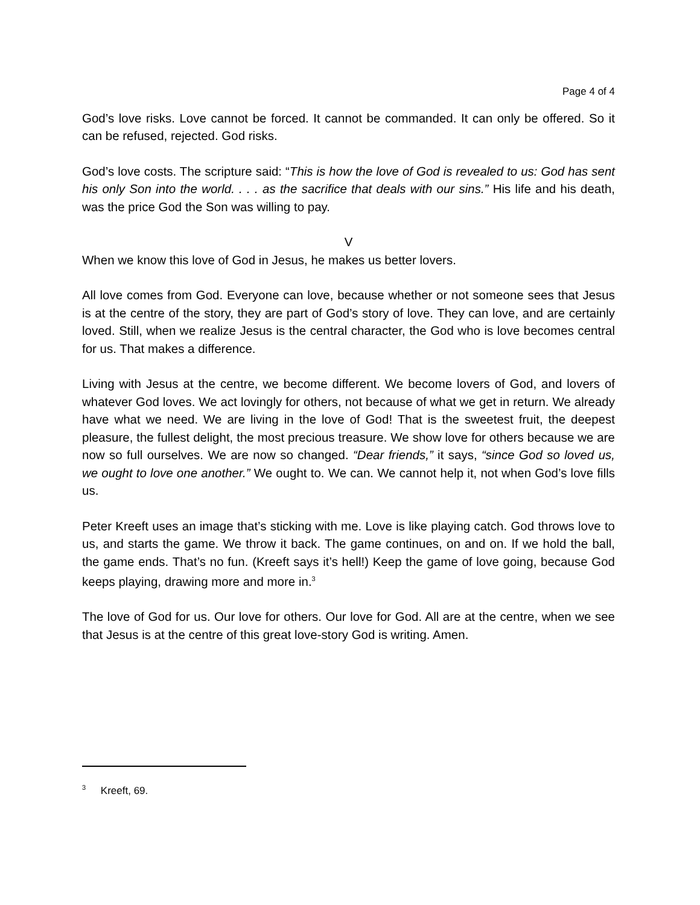Page 4 of 4
God’s love risks. Love cannot be forced. It cannot be commanded. It can only be offered. So it can be refused, rejected. God risks.
God’s love costs. The scripture said: “This is how the love of God is revealed to us: God has sent his only Son into the world. . . . as the sacrifice that deals with our sins.” His life and his death, was the price God the Son was willing to pay.
V
When we know this love of God in Jesus, he makes us better lovers.
All love comes from God. Everyone can love, because whether or not someone sees that Jesus is at the centre of the story, they are part of God’s story of love. They can love, and are certainly loved. Still, when we realize Jesus is the central character, the God who is love becomes central for us. That makes a difference.
Living with Jesus at the centre, we become different. We become lovers of God, and lovers of whatever God loves. We act lovingly for others, not because of what we get in return. We already have what we need. We are living in the love of God! That is the sweetest fruit, the deepest pleasure, the fullest delight, the most precious treasure. We show love for others because we are now so full ourselves. We are now so changed. “Dear friends,” it says, “since God so loved us, we ought to love one another.” We ought to. We can. We cannot help it, not when God’s love fills us.
Peter Kreeft uses an image that’s sticking with me. Love is like playing catch. God throws love to us, and starts the game. We throw it back. The game continues, on and on. If we hold the ball, the game ends. That’s no fun. (Kreeft says it’s hell!) Keep the game of love going, because God keeps playing, drawing more and more in.<sup>3</sup>
The love of God for us. Our love for others. Our love for God. All are at the centre, when we see that Jesus is at the centre of this great love-story God is writing. Amen.
<sup>3</sup> Kreeft, 69.